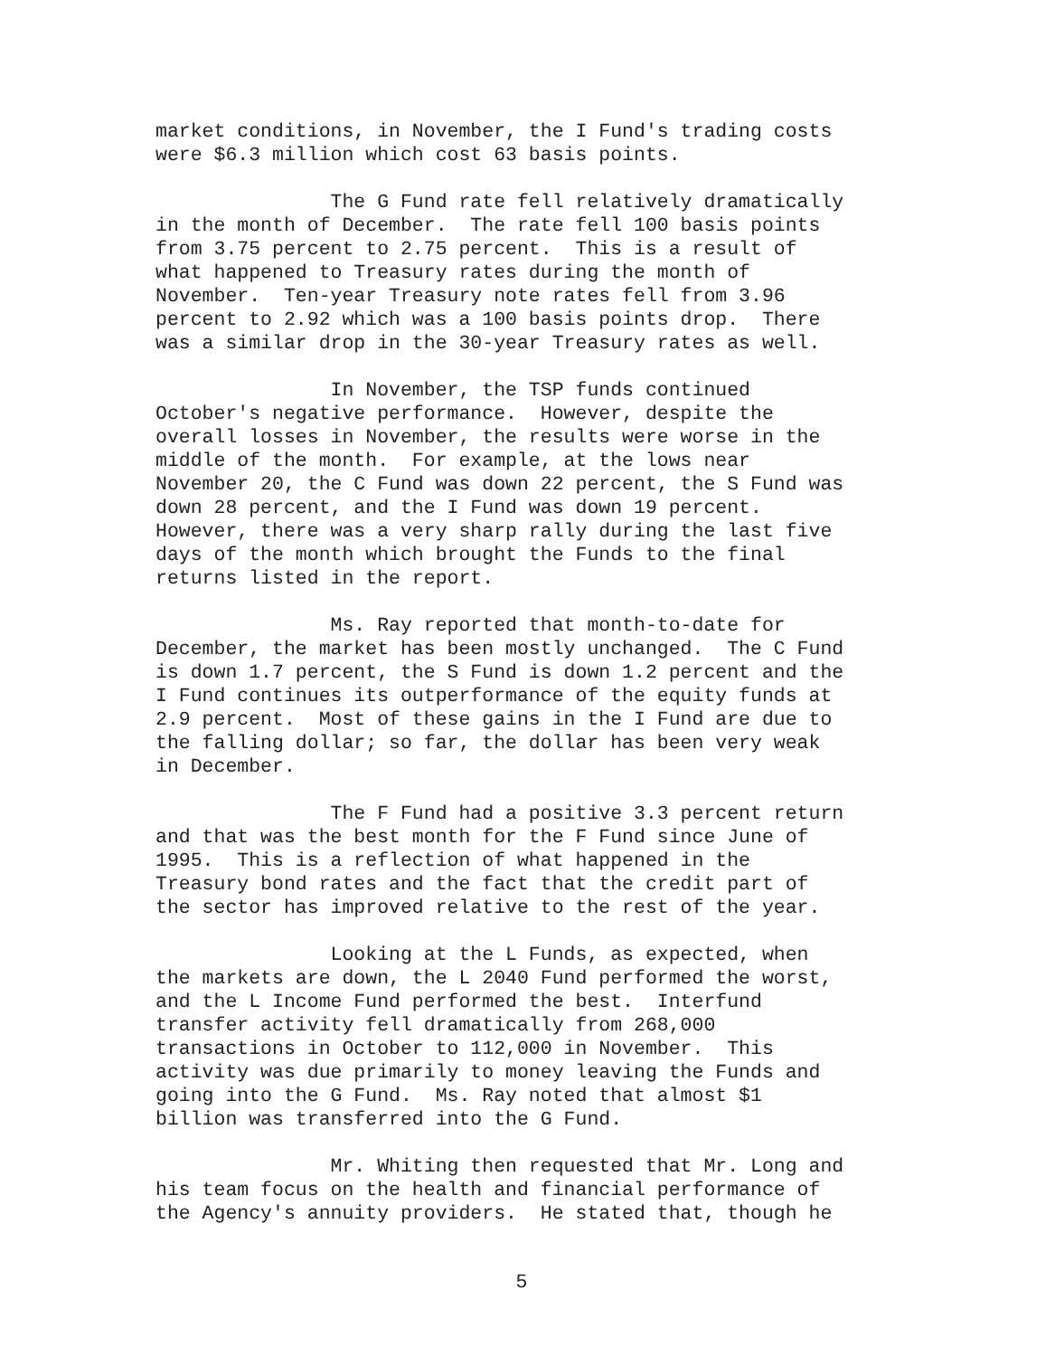market conditions, in November, the I Fund's trading costs were $6.3 million which cost 63 basis points.
The G Fund rate fell relatively dramatically in the month of December. The rate fell 100 basis points from 3.75 percent to 2.75 percent. This is a result of what happened to Treasury rates during the month of November. Ten-year Treasury note rates fell from 3.96 percent to 2.92 which was a 100 basis points drop. There was a similar drop in the 30-year Treasury rates as well.
In November, the TSP funds continued October's negative performance. However, despite the overall losses in November, the results were worse in the middle of the month. For example, at the lows near November 20, the C Fund was down 22 percent, the S Fund was down 28 percent, and the I Fund was down 19 percent. However, there was a very sharp rally during the last five days of the month which brought the Funds to the final returns listed in the report.
Ms. Ray reported that month-to-date for December, the market has been mostly unchanged. The C Fund is down 1.7 percent, the S Fund is down 1.2 percent and the I Fund continues its outperformance of the equity funds at 2.9 percent. Most of these gains in the I Fund are due to the falling dollar; so far, the dollar has been very weak in December.
The F Fund had a positive 3.3 percent return and that was the best month for the F Fund since June of 1995. This is a reflection of what happened in the Treasury bond rates and the fact that the credit part of the sector has improved relative to the rest of the year.
Looking at the L Funds, as expected, when the markets are down, the L 2040 Fund performed the worst, and the L Income Fund performed the best. Interfund transfer activity fell dramatically from 268,000 transactions in October to 112,000 in November. This activity was due primarily to money leaving the Funds and going into the G Fund. Ms. Ray noted that almost $1 billion was transferred into the G Fund.
Mr. Whiting then requested that Mr. Long and his team focus on the health and financial performance of the Agency's annuity providers. He stated that, though he
5